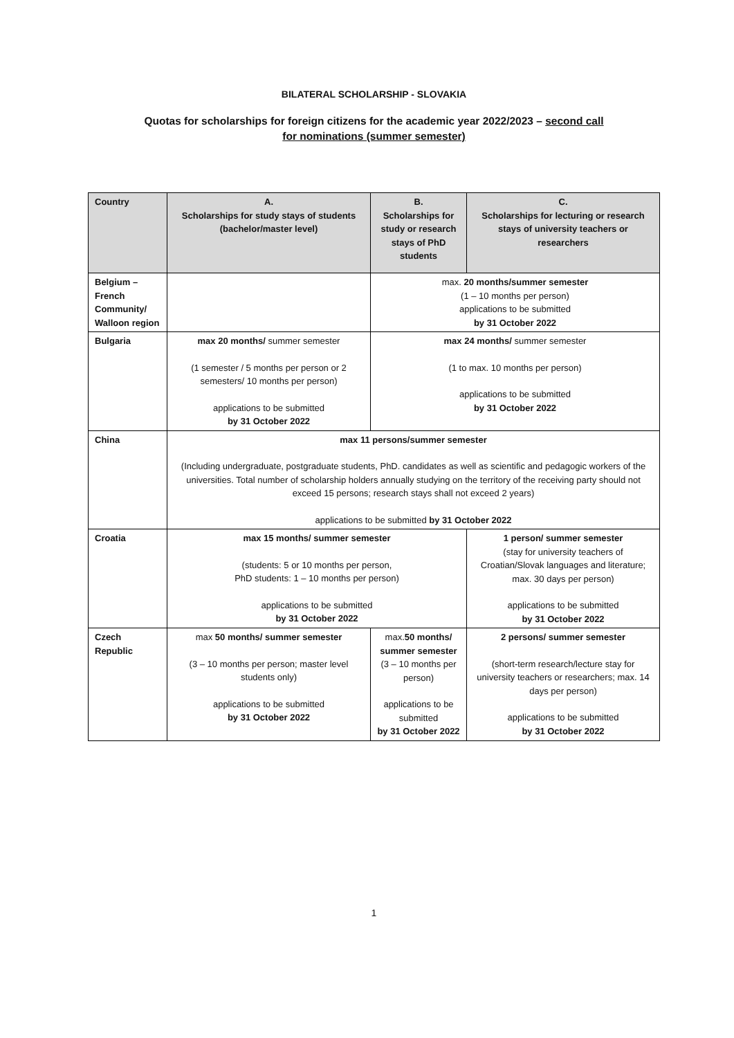BILATERAL SCHOLARSHIP - SLOVAKIA
Quotas for scholarships for foreign citizens for the academic year 2022/2023 – second call
for nominations (summer semester)
| Country | A. Scholarships for study stays of students (bachelor/master level) | B. Scholarships for study or research stays of PhD students | C. Scholarships for lecturing or research stays of university teachers or researchers |
| --- | --- | --- | --- |
| Belgium – French Community/ Walloon region | | max. 20 months/summer semester (1 – 10 months per person) applications to be submitted by 31 October 2022 | |
| Bulgaria | max 20 months/ summer semester (1 semester / 5 months per person or 2 semesters/ 10 months per person) applications to be submitted by 31 October 2022 | max 24 months/ summer semester (1 to max. 10 months per person) applications to be submitted by 31 October 2022 | |
| China | max 11 persons/summer semester (Including undergraduate, postgraduate students, PhD. candidates as well as scientific and pedagogic workers of the universities. Total number of scholarship holders annually studying on the territory of the receiving party should not exceed 15 persons; research stays shall not exceed 2 years) applications to be submitted by 31 October 2022 | | |
| Croatia | max 15 months/ summer semester (students: 5 or 10 months per person, PhD students: 1 – 10 months per person) applications to be submitted by 31 October 2022 | | 1 person/ summer semester (stay for university teachers of Croatian/Slovak languages and literature; max. 30 days per person) applications to be submitted by 31 October 2022 |
| Czech Republic | max 50 months/ summer semester (3 – 10 months per person; master level students only) applications to be submitted by 31 October 2022 | max. 50 months/ summer semester (3 – 10 months per person) applications to be submitted by 31 October 2022 | 2 persons/ summer semester (short-term research/lecture stay for university teachers or researchers; max. 14 days per person) applications to be submitted by 31 October 2022 |
1